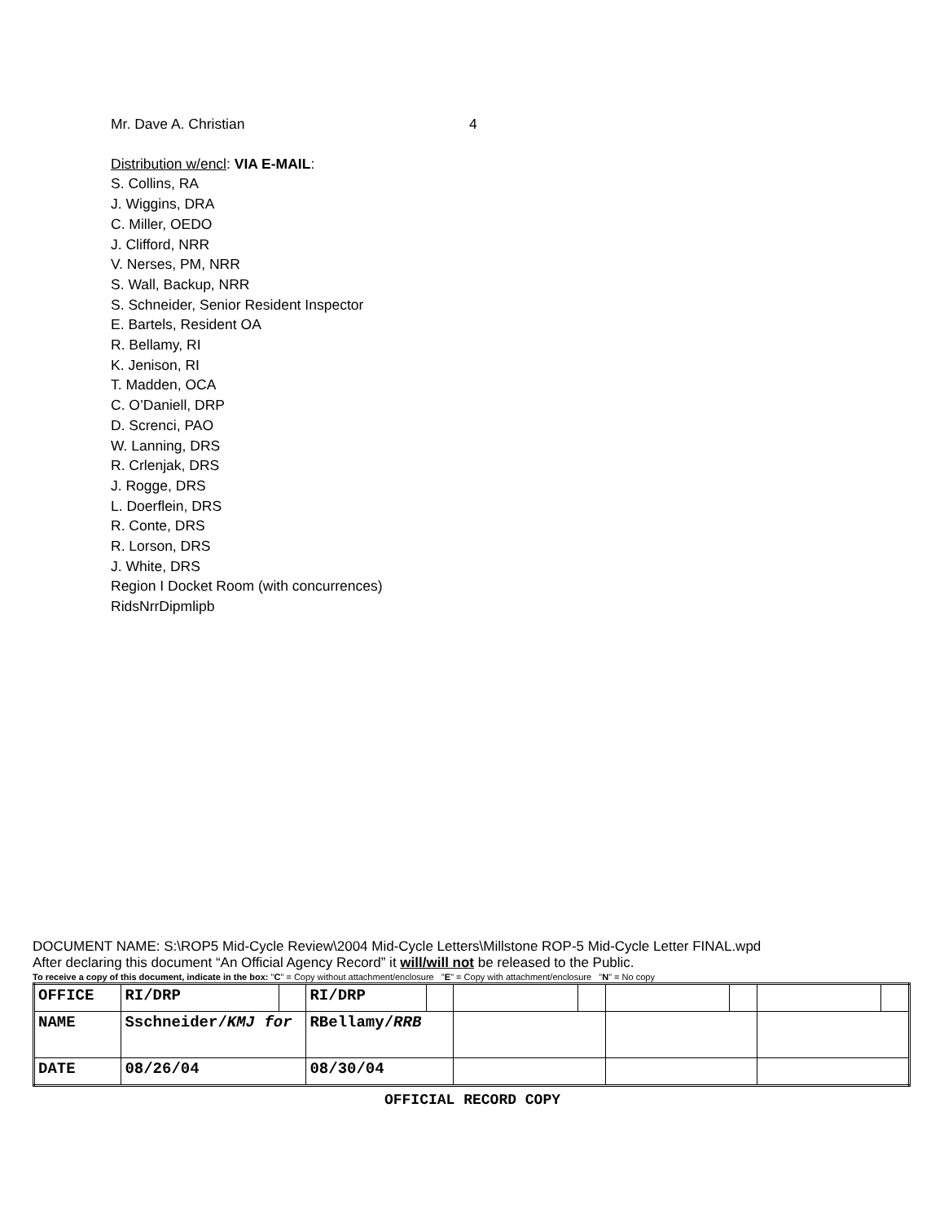Mr. Dave A. Christian 4
Distribution w/encl: VIA E-MAIL:
S. Collins, RA
J. Wiggins, DRA
C. Miller, OEDO
J. Clifford, NRR
V. Nerses, PM, NRR
S. Wall, Backup, NRR
S. Schneider, Senior Resident Inspector
E. Bartels, Resident OA
R. Bellamy, RI
K. Jenison, RI
T. Madden, OCA
C. O’Daniell, DRP
D. Screnci, PAO
W. Lanning, DRS
R. Crlenjak, DRS
J. Rogge, DRS
L. Doerflein, DRS
R. Conte, DRS
R. Lorson, DRS
J. White, DRS
Region I Docket Room (with concurrences)
RidsNrrDipmlipb
DOCUMENT NAME: S:\ROP5 Mid-Cycle Review\2004 Mid-Cycle Letters\Millstone ROP-5 Mid-Cycle Letter FINAL.wpd
After declaring this document “An Official Agency Record” it will/will not be released to the Public.
To receive a copy of this document, indicate in the box: "C" = Copy without attachment/enclosure "E" = Copy with attachment/enclosure "N" = No copy
| OFFICE | RI/DRP | | RI/DRP | | | | | | | |
| NAME | Sschneider/ KMJ for | | RBellamy/ RRB | | | | | | | |
| DATE | 08/26/04 | | 08/30/04 | | | | | | | |
OFFICIAL RECORD COPY